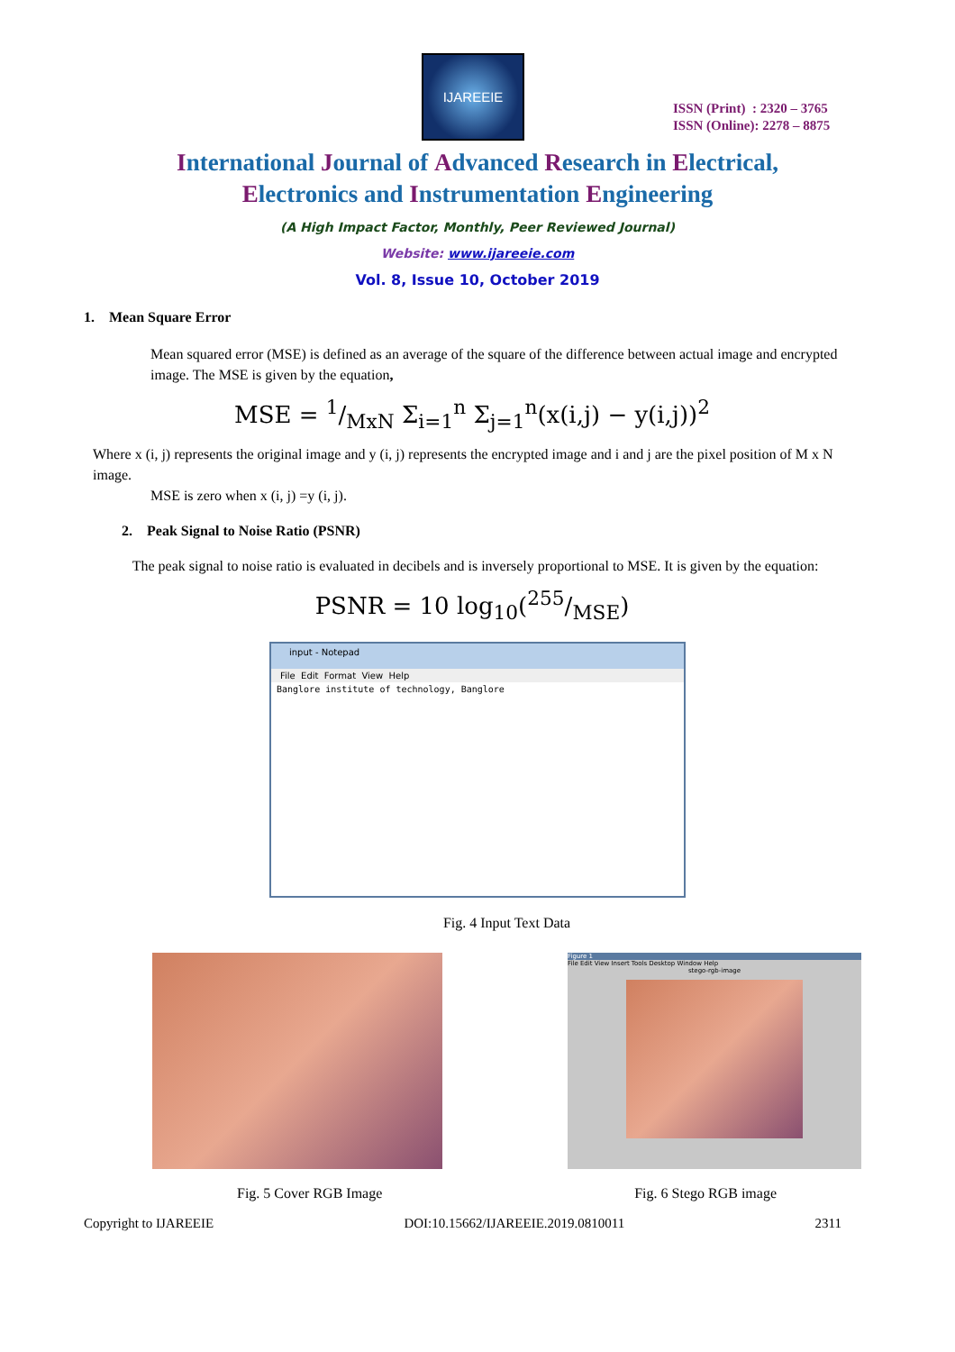IJAREEIE
ISSN (Print) : 2320 – 3765
ISSN (Online): 2278 – 8875
International Journal of Advanced Research in Electrical,
Electronics and Instrumentation Engineering
(A High Impact Factor, Monthly, Peer Reviewed Journal)
Website: www.ijareeie.com
Vol. 8, Issue 10, October 2019
1. Mean Square Error
Mean squared error (MSE) is defined as an average of the square of the difference between actual image and encrypted image. The MSE is given by the equation,
MSE = 1/MxN Σ<sub>i=1</sub><sup>n</sup> Σ<sub>j=1</sub><sup>n</sup>(x(i,j) − y(i,j))<sup>2</sup>
Where x (i, j) represents the original image and y (i, j) represents the encrypted image and i and j are the pixel position of M x N image.
MSE is zero when x (i, j) =y (i, j).
2. Peak Signal to Noise Ratio (PSNR)
The peak signal to noise ratio is evaluated in decibels and is inversely proportional to MSE. It is given by the equation:
PSNR = 10 log<sub>10</sub>(255/MSE)
input - Notepad
File Edit Format View Help
Banglore institute of technology, Banglore
Fig. 4 Input Text Data
Figure 1
File Edit View Insert Tools Desktop Window Help
stego-rgb-image
Fig. 5 Cover RGB Image Fig. 6 Stego RGB image
Copyright to IJAREEIE DOI:10.15662/IJAREEIE.2019.0810011 2311